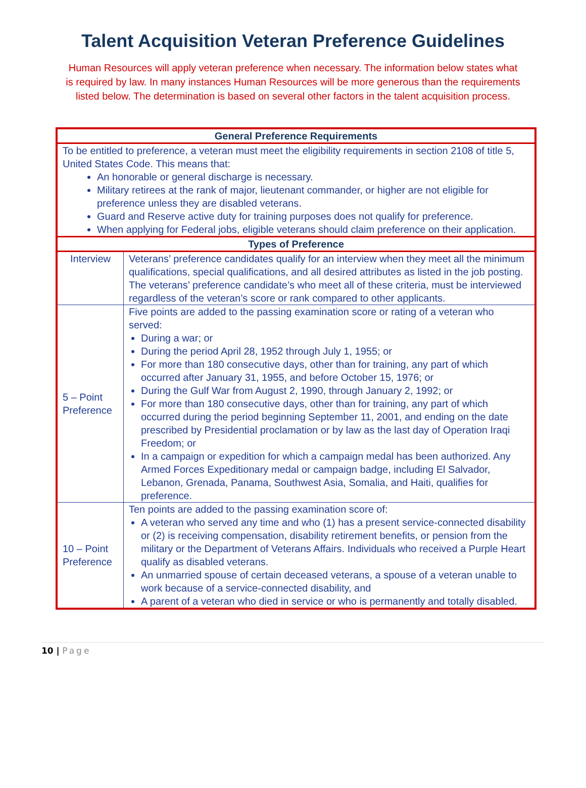Talent Acquisition Veteran Preference Guidelines
Human Resources will apply veteran preference when necessary. The information below states what is required by law. In many instances Human Resources will be more generous than the requirements listed below. The determination is based on several other factors in the talent acquisition process.
| General Preference Requirements | |
| --- | --- |
| To be entitled to preference, a veteran must meet the eligibility requirements in section 2108 of title 5, United States Code. This means that: An honorable or general discharge is necessary. Military retirees at the rank of major, lieutenant commander, or higher are not eligible for preference unless they are disabled veterans. Guard and Reserve active duty for training purposes does not qualify for preference. When applying for Federal jobs, eligible veterans should claim preference on their application. | |
| Types of Preference | |
| Interview | Veterans’ preference candidates qualify for an interview when they meet all the minimum qualifications, special qualifications, and all desired attributes as listed in the job posting. The veterans’ preference candidate’s who meet all of these criteria, must be interviewed regardless of the veteran’s score or rank compared to other applicants. |
| 5 – Point Preference | Five points are added to the passing examination score or rating of a veteran who served: During a war; or During the period April 28, 1952 through July 1, 1955; or For more than 180 consecutive days, other than for training, any part of which occurred after January 31, 1955, and before October 15, 1976; or During the Gulf War from August 2, 1990, through January 2, 1992; or For more than 180 consecutive days, other than for training, any part of which occurred during the period beginning September 11, 2001, and ending on the date prescribed by Presidential proclamation or by law as the last day of Operation Iraqi Freedom; or In a campaign or expedition for which a campaign medal has been authorized. Any Armed Forces Expeditionary medal or campaign badge, including El Salvador, Lebanon, Grenada, Panama, Southwest Asia, Somalia, and Haiti, qualifies for preference. |
| 10 – Point Preference | Ten points are added to the passing examination score of: A veteran who served any time and who (1) has a present service-connected disability or (2) is receiving compensation, disability retirement benefits, or pension from the military or the Department of Veterans Affairs. Individuals who received a Purple Heart qualify as disabled veterans. An unmarried spouse of certain deceased veterans, a spouse of a veteran unable to work because of a service-connected disability, and A parent of a veteran who died in service or who is permanently and totally disabled. |
10 | Page